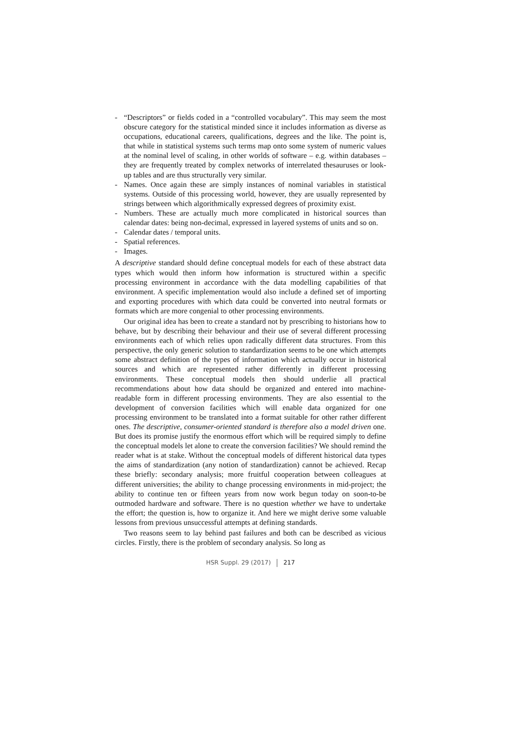- “Descriptors” or fields coded in a “controlled vocabulary”. This may seem the most obscure category for the statistical minded since it includes information as diverse as occupations, educational careers, qualifications, degrees and the like. The point is, that while in statistical systems such terms map onto some system of numeric values at the nominal level of scaling, in other worlds of software – e.g. within databases – they are frequently treated by complex networks of interrelated thesauruses or look-up tables and are thus structurally very similar.
- Names. Once again these are simply instances of nominal variables in statistical systems. Outside of this processing world, however, they are usually represented by strings between which algorithmically expressed degrees of proximity exist.
- Numbers. These are actually much more complicated in historical sources than calendar dates: being non-decimal, expressed in layered systems of units and so on.
- Calendar dates / temporal units.
- Spatial references.
- Images.
A descriptive standard should define conceptual models for each of these abstract data types which would then inform how information is structured within a specific processing environment in accordance with the data modelling capabilities of that environment. A specific implementation would also include a defined set of importing and exporting procedures with which data could be converted into neutral formats or formats which are more congenial to other processing environments.
Our original idea has been to create a standard not by prescribing to historians how to behave, but by describing their behaviour and their use of several different processing environments each of which relies upon radically different data structures. From this perspective, the only generic solution to standardization seems to be one which attempts some abstract definition of the types of information which actually occur in historical sources and which are represented rather differently in different processing environments. These conceptual models then should underlie all practical recommendations about how data should be organized and entered into machine-readable form in different processing environments. They are also essential to the development of conversion facilities which will enable data organized for one processing environment to be translated into a format suitable for other rather different ones. The descriptive, consumer-oriented standard is therefore also a model driven one. But does its promise justify the enormous effort which will be required simply to define the conceptual models let alone to create the conversion facilities? We should remind the reader what is at stake. Without the conceptual models of different historical data types the aims of standardization (any notion of standardization) cannot be achieved. Recap these briefly: secondary analysis; more fruitful cooperation between colleagues at different universities; the ability to change processing environments in mid-project; the ability to continue ten or fifteen years from now work begun today on soon-to-be outmoded hardware and software. There is no question whether we have to undertake the effort; the question is, how to organize it. And here we might derive some valuable lessons from previous unsuccessful attempts at defining standards.
Two reasons seem to lay behind past failures and both can be described as vicious circles. Firstly, there is the problem of secondary analysis. So long as
HSR Suppl. 29 (2017) 217